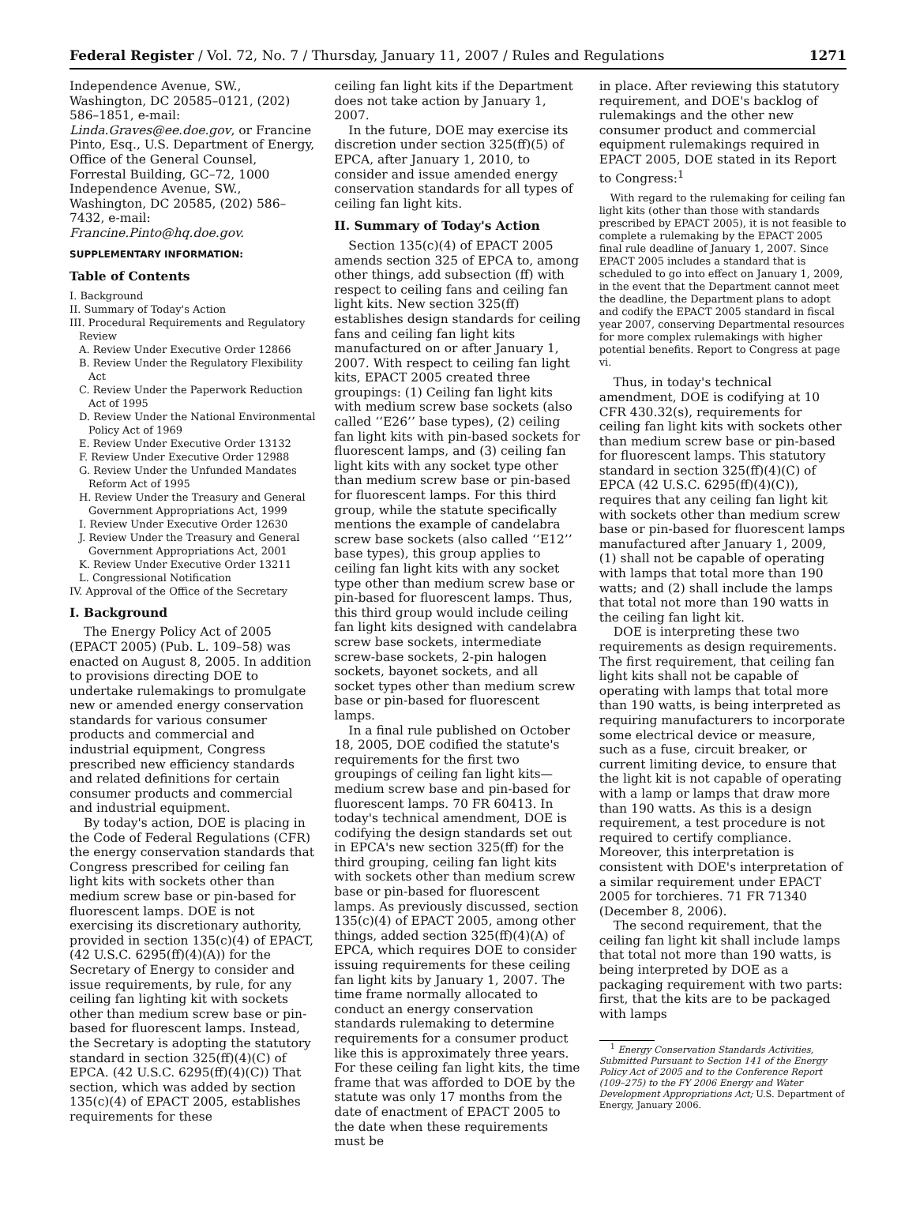Federal Register / Vol. 72, No. 7 / Thursday, January 11, 2007 / Rules and Regulations 1271
Independence Avenue, SW., Washington, DC 20585–0121, (202) 586–1851, e-mail: Linda.Graves@ee.doe.gov, or Francine Pinto, Esq., U.S. Department of Energy, Office of the General Counsel, Forrestal Building, GC–72, 1000 Independence Avenue, SW., Washington, DC 20585, (202) 586–7432, e-mail: Francine.Pinto@hq.doe.gov.
SUPPLEMENTARY INFORMATION:
Table of Contents
I. Background
II. Summary of Today's Action
III. Procedural Requirements and Regulatory Review
A. Review Under Executive Order 12866
B. Review Under the Regulatory Flexibility Act
C. Review Under the Paperwork Reduction Act of 1995
D. Review Under the National Environmental Policy Act of 1969
E. Review Under Executive Order 13132
F. Review Under Executive Order 12988
G. Review Under the Unfunded Mandates Reform Act of 1995
H. Review Under the Treasury and General Government Appropriations Act, 1999
I. Review Under Executive Order 12630
J. Review Under the Treasury and General Government Appropriations Act, 2001
K. Review Under Executive Order 13211
L. Congressional Notification
IV. Approval of the Office of the Secretary
I. Background
The Energy Policy Act of 2005 (EPACT 2005) (Pub. L. 109–58) was enacted on August 8, 2005. In addition to provisions directing DOE to undertake rulemakings to promulgate new or amended energy conservation standards for various consumer products and commercial and industrial equipment, Congress prescribed new efficiency standards and related definitions for certain consumer products and commercial and industrial equipment.
By today's action, DOE is placing in the Code of Federal Regulations (CFR) the energy conservation standards that Congress prescribed for ceiling fan light kits with sockets other than medium screw base or pin-based for fluorescent lamps. DOE is not exercising its discretionary authority, provided in section 135(c)(4) of EPACT, (42 U.S.C. 6295(ff)(4)(A)) for the Secretary of Energy to consider and issue requirements, by rule, for any ceiling fan lighting kit with sockets other than medium screw base or pin-based for fluorescent lamps. Instead, the Secretary is adopting the statutory standard in section 325(ff)(4)(C) of EPCA. (42 U.S.C. 6295(ff)(4)(C)) That section, which was added by section 135(c)(4) of EPACT 2005, establishes requirements for these
ceiling fan light kits if the Department does not take action by January 1, 2007.
In the future, DOE may exercise its discretion under section 325(ff)(5) of EPCA, after January 1, 2010, to consider and issue amended energy conservation standards for all types of ceiling fan light kits.
II. Summary of Today's Action
Section 135(c)(4) of EPACT 2005 amends section 325 of EPCA to, among other things, add subsection (ff) with respect to ceiling fans and ceiling fan light kits. New section 325(ff) establishes design standards for ceiling fans and ceiling fan light kits manufactured on or after January 1, 2007. With respect to ceiling fan light kits, EPACT 2005 created three groupings: (1) Ceiling fan light kits with medium screw base sockets (also called ‘‘E26’’ base types), (2) ceiling fan light kits with pin-based sockets for fluorescent lamps, and (3) ceiling fan light kits with any socket type other than medium screw base or pin-based for fluorescent lamps. For this third group, while the statute specifically mentions the example of candelabra screw base sockets (also called ‘‘E12’’ base types), this group applies to ceiling fan light kits with any socket type other than medium screw base or pin-based for fluorescent lamps. Thus, this third group would include ceiling fan light kits designed with candelabra screw base sockets, intermediate screw-base sockets, 2-pin halogen sockets, bayonet sockets, and all socket types other than medium screw base or pin-based for fluorescent lamps.
In a final rule published on October 18, 2005, DOE codified the statute's requirements for the first two groupings of ceiling fan light kits—medium screw base and pin-based for fluorescent lamps. 70 FR 60413. In today's technical amendment, DOE is codifying the design standards set out in EPCA's new section 325(ff) for the third grouping, ceiling fan light kits with sockets other than medium screw base or pin-based for fluorescent lamps. As previously discussed, section 135(c)(4) of EPACT 2005, among other things, added section 325(ff)(4)(A) of EPCA, which requires DOE to consider issuing requirements for these ceiling fan light kits by January 1, 2007. The time frame normally allocated to conduct an energy conservation standards rulemaking to determine requirements for a consumer product like this is approximately three years. For these ceiling fan light kits, the time frame that was afforded to DOE by the statute was only 17 months from the date of enactment of EPACT 2005 to the date when these requirements must be
in place. After reviewing this statutory requirement, and DOE's backlog of rulemakings and the other new consumer product and commercial equipment rulemakings required in EPACT 2005, DOE stated in its Report to Congress:<sup>1</sup>
With regard to the rulemaking for ceiling fan light kits (other than those with standards prescribed by EPACT 2005), it is not feasible to complete a rulemaking by the EPACT 2005 final rule deadline of January 1, 2007. Since EPACT 2005 includes a standard that is scheduled to go into effect on January 1, 2009, in the event that the Department cannot meet the deadline, the Department plans to adopt and codify the EPACT 2005 standard in fiscal year 2007, conserving Departmental resources for more complex rulemakings with higher potential benefits. Report to Congress at page vi.
Thus, in today's technical amendment, DOE is codifying at 10 CFR 430.32(s), requirements for ceiling fan light kits with sockets other than medium screw base or pin-based for fluorescent lamps. This statutory standard in section 325(ff)(4)(C) of EPCA (42 U.S.C. 6295(ff)(4)(C)), requires that any ceiling fan light kit with sockets other than medium screw base or pin-based for fluorescent lamps manufactured after January 1, 2009, (1) shall not be capable of operating with lamps that total more than 190 watts; and (2) shall include the lamps that total not more than 190 watts in the ceiling fan light kit.
DOE is interpreting these two requirements as design requirements. The first requirement, that ceiling fan light kits shall not be capable of operating with lamps that total more than 190 watts, is being interpreted as requiring manufacturers to incorporate some electrical device or measure, such as a fuse, circuit breaker, or current limiting device, to ensure that the light kit is not capable of operating with a lamp or lamps that draw more than 190 watts. As this is a design requirement, a test procedure is not required to certify compliance. Moreover, this interpretation is consistent with DOE's interpretation of a similar requirement under EPACT 2005 for torchieres. 71 FR 71340 (December 8, 2006).
The second requirement, that the ceiling fan light kit shall include lamps that total not more than 190 watts, is being interpreted by DOE as a packaging requirement with two parts: first, that the kits are to be packaged with lamps
<sup>1</sup> Energy Conservation Standards Activities, Submitted Pursuant to Section 141 of the Energy Policy Act of 2005 and to the Conference Report (109–275) to the FY 2006 Energy and Water Development Appropriations Act; U.S. Department of Energy, January 2006.